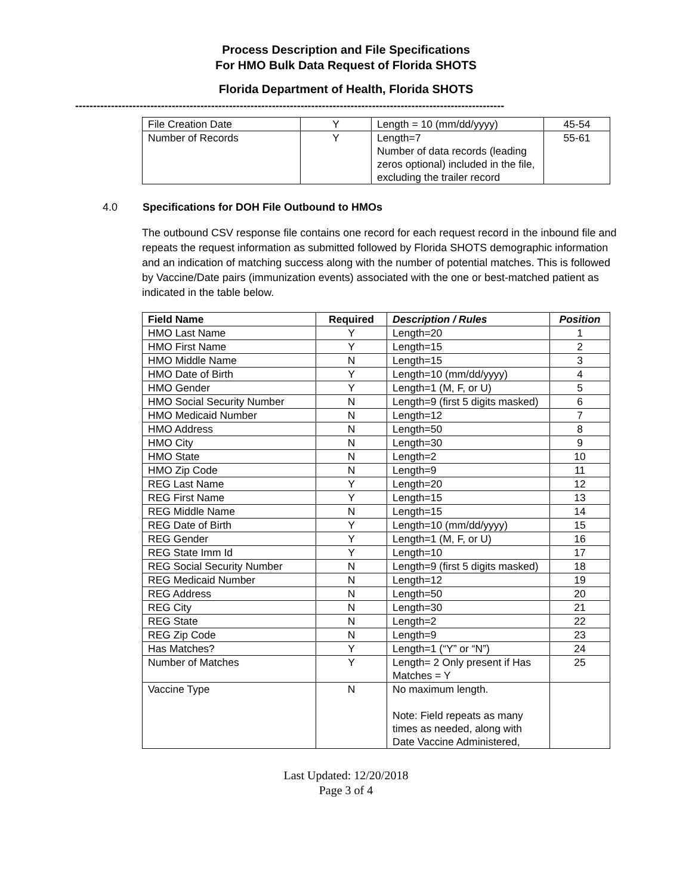Process Description and File Specifications
For HMO Bulk Data Request of Florida SHOTS
Florida Department of Health, Florida SHOTS
------------------------------------------------------------------------------------------------------------------------
| File Creation Date | Y | Length = 10 (mm/dd/yyyy) | 45-54 |
| Number of Records | Y | Length=7 Number of data records (leading zeros optional) included in the file, excluding the trailer record | 55-61 |
4.0 Specifications for DOH File Outbound to HMOs
The outbound CSV response file contains one record for each request record in the inbound file and repeats the request information as submitted followed by Florida SHOTS demographic information and an indication of matching success along with the number of potential matches. This is followed by Vaccine/Date pairs (immunization events) associated with the one or best-matched patient as indicated in the table below.
| Field Name | Required | Description / Rules | Position |
| --- | --- | --- | --- |
| HMO Last Name | Y | Length=20 | 1 |
| HMO First Name | Y | Length=15 | 2 |
| HMO Middle Name | N | Length=15 | 3 |
| HMO Date of Birth | Y | Length=10 (mm/dd/yyyy) | 4 |
| HMO Gender | Y | Length=1 (M, F, or U) | 5 |
| HMO Social Security Number | N | Length=9 (first 5 digits masked) | 6 |
| HMO Medicaid Number | N | Length=12 | 7 |
| HMO Address | N | Length=50 | 8 |
| HMO City | N | Length=30 | 9 |
| HMO State | N | Length=2 | 10 |
| HMO Zip Code | N | Length=9 | 11 |
| REG Last Name | Y | Length=20 | 12 |
| REG First Name | Y | Length=15 | 13 |
| REG Middle Name | N | Length=15 | 14 |
| REG Date of Birth | Y | Length=10 (mm/dd/yyyy) | 15 |
| REG Gender | Y | Length=1 (M, F, or U) | 16 |
| REG State Imm Id | Y | Length=10 | 17 |
| REG Social Security Number | N | Length=9 (first 5 digits masked) | 18 |
| REG Medicaid Number | N | Length=12 | 19 |
| REG Address | N | Length=50 | 20 |
| REG City | N | Length=30 | 21 |
| REG State | N | Length=2 | 22 |
| REG Zip Code | N | Length=9 | 23 |
| Has Matches? | Y | Length=1 (“Y” or “N”) | 24 |
| Number of Matches | Y | Length= 2 Only present if Has Matches = Y | 25 |
| Vaccine Type | N | No maximum length. Note: Field repeats as many times as needed, along with Date Vaccine Administered, | |
Last Updated: 12/20/2018
Page 3 of 4